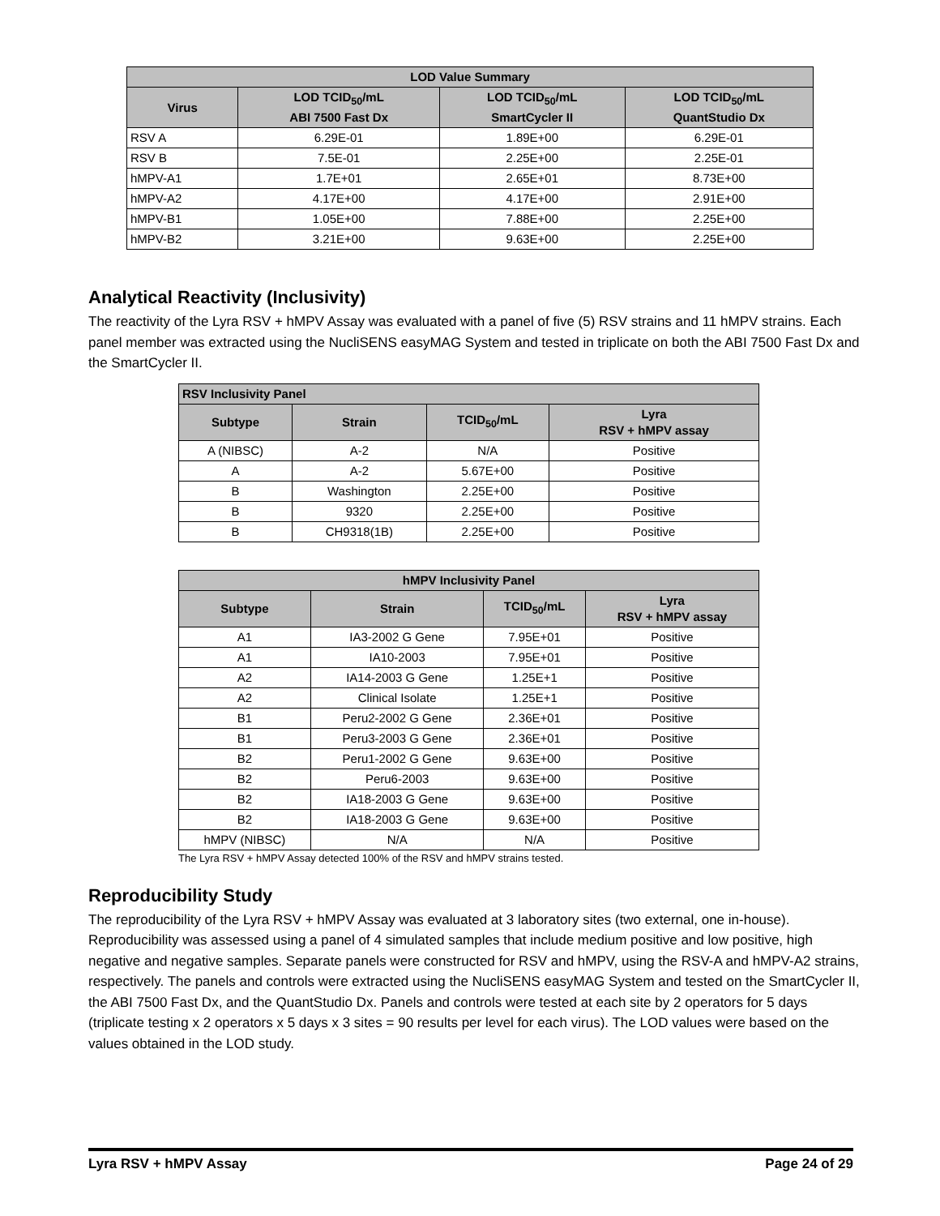| LOD Value Summary | | | |
| --- | --- | --- | --- |
| Virus | LOD TCID<sub>50</sub>/mL ABI 7500 Fast Dx | LOD TCID<sub>50</sub>/mL SmartCycler II | LOD TCID<sub>50</sub>/mL QuantStudio Dx |
| RSV A | 6.29E-01 | 1.89E+00 | 6.29E-01 |
| RSV B | 7.5E-01 | 2.25E+00 | 2.25E-01 |
| hMPV-A1 | 1.7E+01 | 2.65E+01 | 8.73E+00 |
| hMPV-A2 | 4.17E+00 | 4.17E+00 | 2.91E+00 |
| hMPV-B1 | 1.05E+00 | 7.88E+00 | 2.25E+00 |
| hMPV-B2 | 3.21E+00 | 9.63E+00 | 2.25E+00 |
Analytical Reactivity (Inclusivity)
The reactivity of the Lyra RSV + hMPV Assay was evaluated with a panel of five (5) RSV strains and 11 hMPV strains. Each panel member was extracted using the NucliSENS easyMAG System and tested in triplicate on both the ABI 7500 Fast Dx and the SmartCycler II.
| RSV Inclusivity Panel | | | |
| --- | --- | --- | --- |
| Subtype | Strain | TCID<sub>50</sub>/mL | Lyra RSV + hMPV assay |
| A (NIBSC) | A-2 | N/A | Positive |
| A | A-2 | 5.67E+00 | Positive |
| B | Washington | 2.25E+00 | Positive |
| B | 9320 | 2.25E+00 | Positive |
| B | CH9318(1B) | 2.25E+00 | Positive |
| hMPV Inclusivity Panel | | | |
| --- | --- | --- | --- |
| Subtype | Strain | TCID<sub>50</sub>/mL | Lyra RSV + hMPV assay |
| A1 | IA3-2002 G Gene | 7.95E+01 | Positive |
| A1 | IA10-2003 | 7.95E+01 | Positive |
| A2 | IA14-2003 G Gene | 1.25E+1 | Positive |
| A2 | Clinical Isolate | 1.25E+1 | Positive |
| B1 | Peru2-2002 G Gene | 2.36E+01 | Positive |
| B1 | Peru3-2003 G Gene | 2.36E+01 | Positive |
| B2 | Peru1-2002 G Gene | 9.63E+00 | Positive |
| B2 | Peru6-2003 | 9.63E+00 | Positive |
| B2 | IA18-2003 G Gene | 9.63E+00 | Positive |
| B2 | IA18-2003 G Gene | 9.63E+00 | Positive |
| hMPV (NIBSC) | N/A | N/A | Positive |
The Lyra RSV + hMPV Assay detected 100% of the RSV and hMPV strains tested.
Reproducibility Study
The reproducibility of the Lyra RSV + hMPV Assay was evaluated at 3 laboratory sites (two external, one in-house). Reproducibility was assessed using a panel of 4 simulated samples that include medium positive and low positive, high negative and negative samples. Separate panels were constructed for RSV and hMPV, using the RSV-A and hMPV-A2 strains, respectively. The panels and controls were extracted using the NucliSENS easyMAG System and tested on the SmartCycler II, the ABI 7500 Fast Dx, and the QuantStudio Dx. Panels and controls were tested at each site by 2 operators for 5 days (triplicate testing x 2 operators x 5 days x 3 sites = 90 results per level for each virus). The LOD values were based on the values obtained in the LOD study.
Lyra RSV + hMPV Assay Page 24 of 29